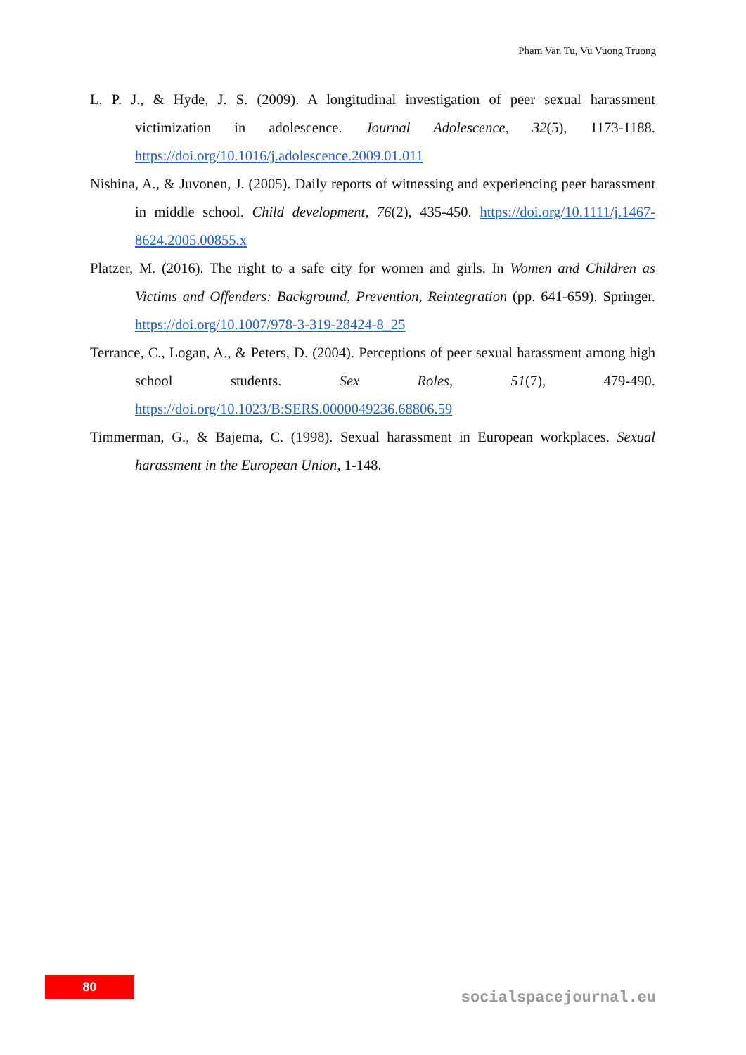Pham Van Tu, Vu Vuong Truong
L, P. J., & Hyde, J. S. (2009). A longitudinal investigation of peer sexual harassment victimization in adolescence. Journal Adolescence, 32(5), 1173-1188. https://doi.org/10.1016/j.adolescence.2009.01.011
Nishina, A., & Juvonen, J. (2005). Daily reports of witnessing and experiencing peer harassment in middle school. Child development, 76(2), 435-450. https://doi.org/10.1111/j.1467-8624.2005.00855.x
Platzer, M. (2016). The right to a safe city for women and girls. In Women and Children as Victims and Offenders: Background, Prevention, Reintegration (pp. 641-659). Springer. https://doi.org/10.1007/978-3-319-28424-8_25
Terrance, C., Logan, A., & Peters, D. (2004). Perceptions of peer sexual harassment among high school students. Sex Roles, 51(7), 479-490. https://doi.org/10.1023/B:SERS.0000049236.68806.59
Timmerman, G., & Bajema, C. (1998). Sexual harassment in European workplaces. Sexual harassment in the European Union, 1-148.
80
socialspacejournal.eu